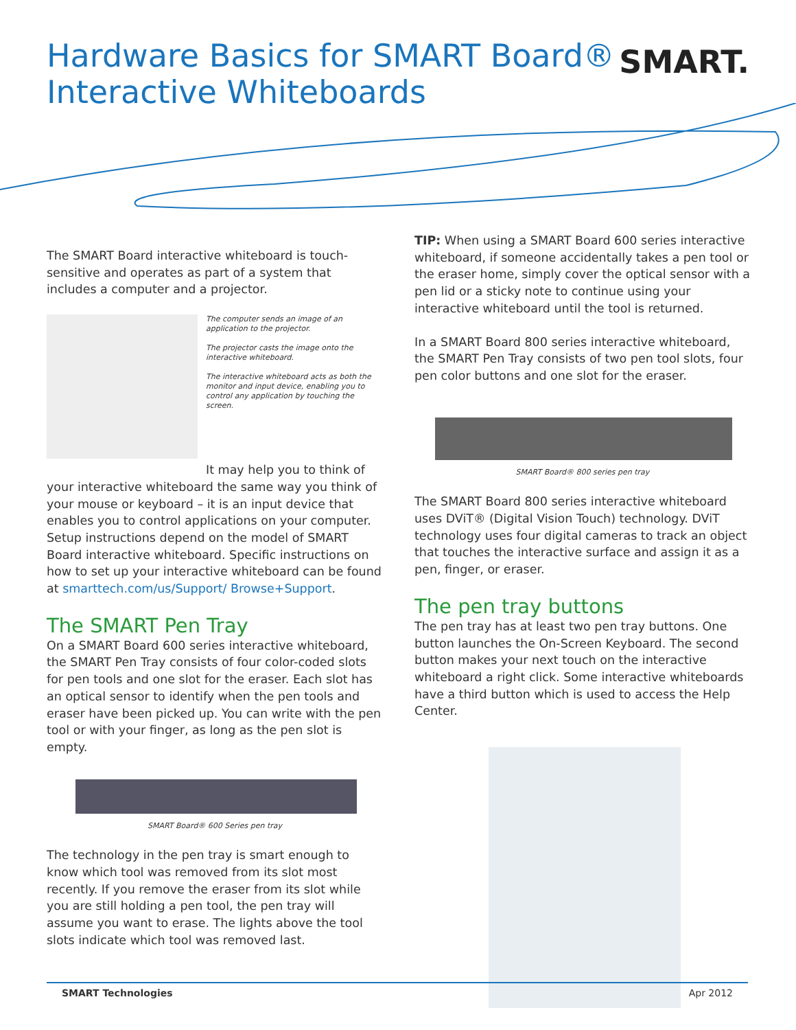Hardware Basics for SMART Board®
Interactive Whiteboards
SMART.
The SMART Board interactive whiteboard is touch-sensitive and operates as part of a system that includes a computer and a projector.
The computer sends an image of an application to the projector.
The projector casts the image onto the interactive whiteboard.
The interactive whiteboard acts as both the monitor and input device, enabling you to control any application by touching the screen.
It may help you to think of your interactive whiteboard the same way you think of your mouse or keyboard – it is an input device that enables you to control applications on your computer. Setup instructions depend on the model of SMART Board interactive white­board. Specific instructions on how to set up your interac­tive whiteboard can be found at smarttech.com/us/Support/ Browse+Support.
The SMART Pen Tray
On a SMART Board 600 series interactive whiteboard, the SMART Pen Tray consists of four color-coded slots for pen tools and one slot for the eraser. Each slot has an optical sensor to identify when the pen tools and eraser have been picked up. You can write with the pen tool or with your finger, as long as the pen slot is empty.
SMART Board® 600 Series pen tray
The technology in the pen tray is smart enough to know which tool was removed from its slot most recently. If you remove the eraser from its slot while you are still holding a pen tool, the pen tray will assume you want to erase. The lights above the tool slots indicate which tool was removed last.
TIP: When using a SMART Board 600 series interactive whiteboard, if someone accidentally takes a pen tool or the eraser home, simply cover the optical sensor with a pen lid or a sticky note to continue using your interactive whiteboard until the tool is returned.
In a SMART Board 800 series interactive whiteboard, the SMART Pen Tray consists of two pen tool slots, four pen color buttons and one slot for the eraser.
SMART Board® 800 series pen tray
The SMART Board 800 series interactive whiteboard uses DViT® (Digital Vision Touch) technology. DViT technology uses four digital cameras to track an object that touches the interactive surface and assign it as a pen, finger, or eraser.
The pen tray buttons
The pen tray has at least two pen tray buttons. One button launches the On-Screen Keyboard. The second button makes your next touch on the interactive whiteboard a right click. Some interactive whiteboards have a third button which is used to access the Help Center.
SMART Technologies Apr 2012